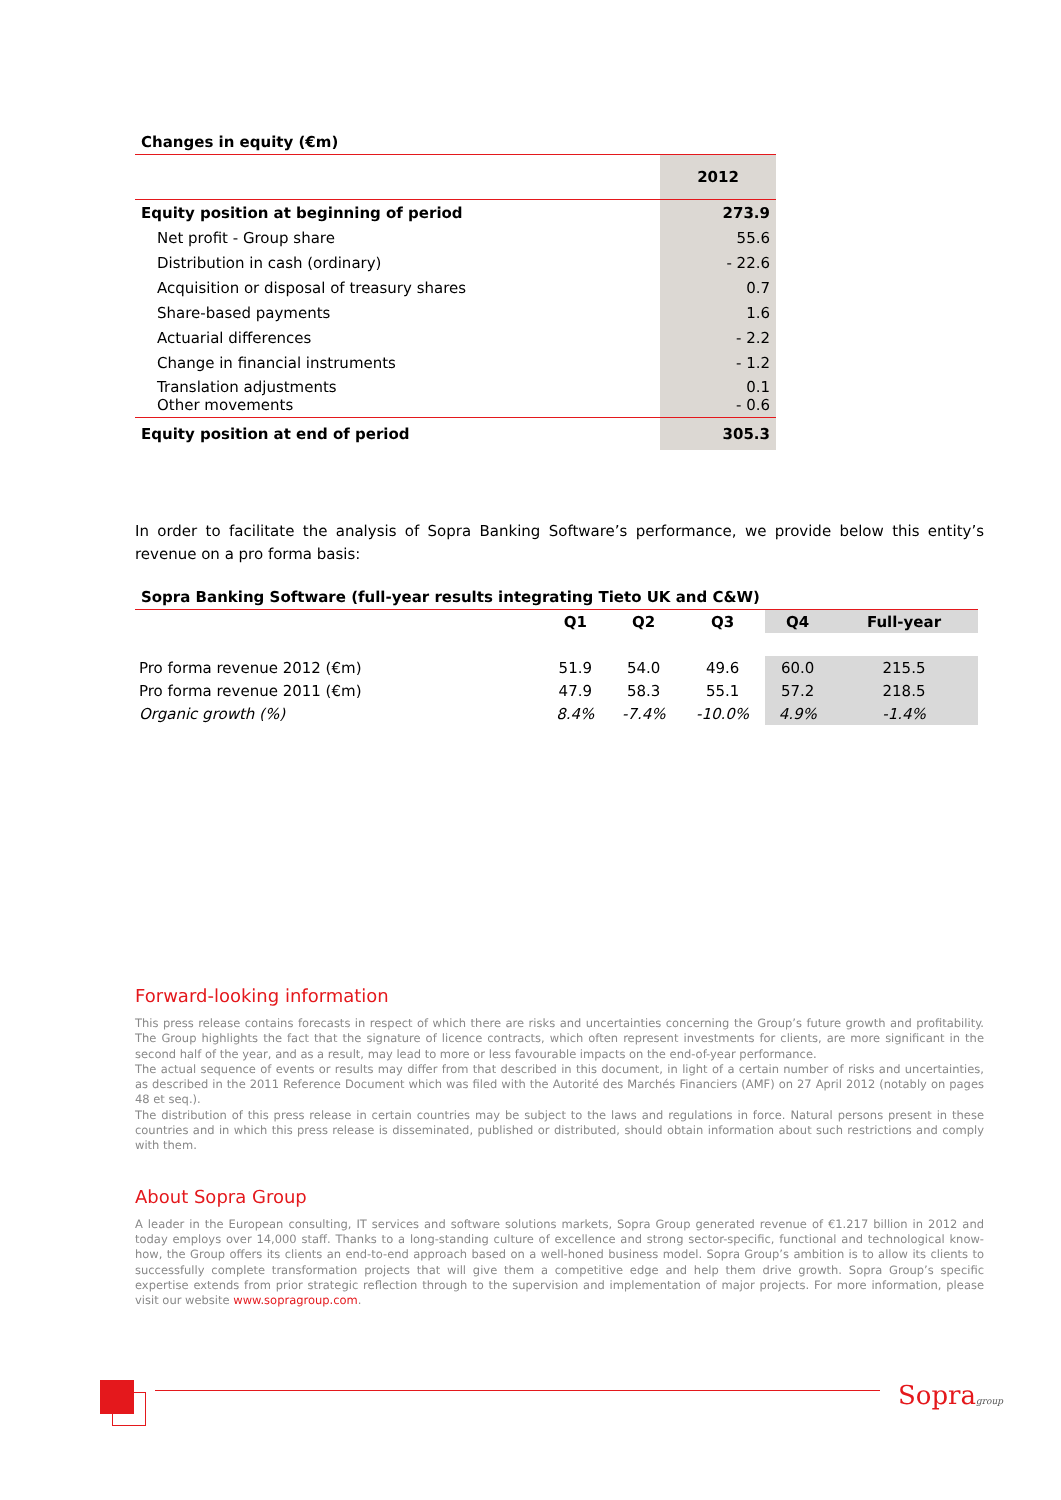Changes in equity (€m)
| | 2012 |
| Equity position at beginning of period | 273.9 |
| Net profit - Group share | 55.6 |
| Distribution in cash (ordinary) | - 22.6 |
| Acquisition or disposal of treasury shares | 0.7 |
| Share-based payments | 1.6 |
| Actuarial differences | - 2.2 |
| Change in financial instruments | - 1.2 |
| Translation adjustments Other movements | 0.1 - 0.6 |
| Equity position at end of period | 305.3 |
In order to facilitate the analysis of Sopra Banking Software’s performance, we provide below this entity’s revenue on a pro forma basis:
Sopra Banking Software (full-year results integrating Tieto UK and C&W)
| | Q1 | Q2 | Q3 | Q4 | Full-year |
| --- | --- | --- | --- | --- | --- |
| Pro forma revenue 2012 (€m) | 51.9 | 54.0 | 49.6 | 60.0 | 215.5 |
| Pro forma revenue 2011 (€m) | 47.9 | 58.3 | 55.1 | 57.2 | 218.5 |
| Organic growth (%) | 8.4% | -7.4% | -10.0% | 4.9% | -1.4% |
Forward-looking information
This press release contains forecasts in respect of which there are risks and uncertainties concerning the Group’s future growth and profitability. The Group highlights the fact that the signature of licence contracts, which often represent investments for clients, are more significant in the second half of the year, and as a result, may lead to more or less favourable impacts on the end-of-year performance.
The actual sequence of events or results may differ from that described in this document, in light of a certain number of risks and uncertainties, as described in the 2011 Reference Document which was filed with the Autorité des Marchés Financiers (AMF) on 27 April 2012 (notably on pages 48 et seq.).
The distribution of this press release in certain countries may be subject to the laws and regulations in force. Natural persons present in these countries and in which this press release is disseminated, published or distributed, should obtain information about such restrictions and comply with them.
About Sopra Group
A leader in the European consulting, IT services and software solutions markets, Sopra Group generated revenue of €1.217 billion in 2012 and today employs over 14,000 staff. Thanks to a long-standing culture of excellence and strong sector-specific, functional and technological know-how, the Group offers its clients an end-to-end approach based on a well-honed business model. Sopra Group’s ambition is to allow its clients to successfully complete transformation projects that will give them a competitive edge and help them drive growth. Sopra Group’s specific expertise extends from prior strategic reflection through to the supervision and implementation of major projects. For more information, please visit our website www.sopragroup.com.
Sopragroup